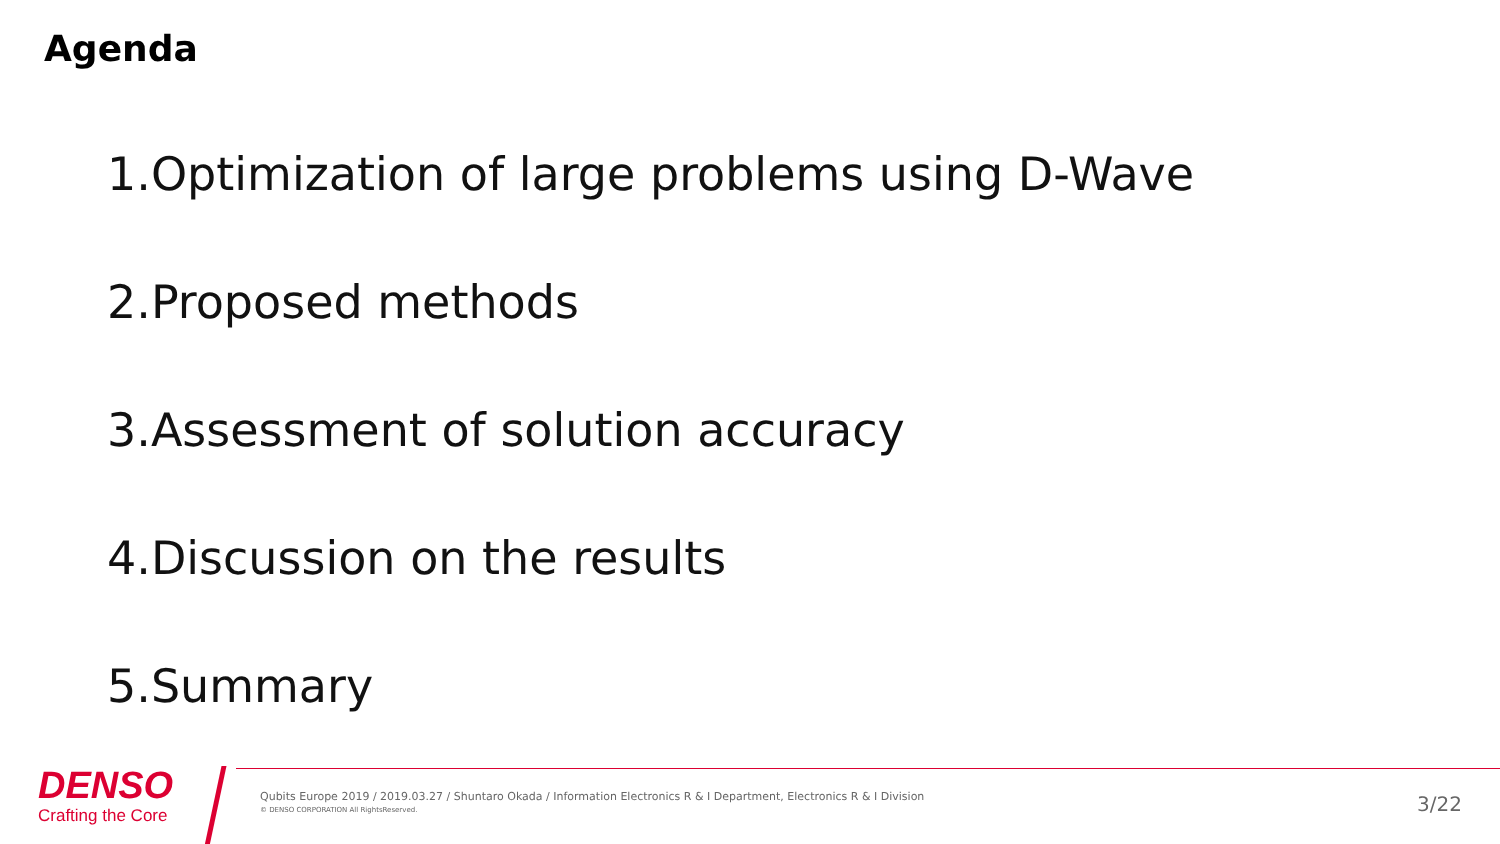Agenda
1.Optimization of large problems using D-Wave
2.Proposed methods
3.Assessment of solution accuracy
4.Discussion on the results
5.Summary
DENSO
Crafting the Core
Qubits Europe 2019 / 2019.03.27 / Shuntaro Okada / Information Electronics R & I Department, Electronics R & I Division
© DENSO CORPORATION All RightsReserved.
3/22